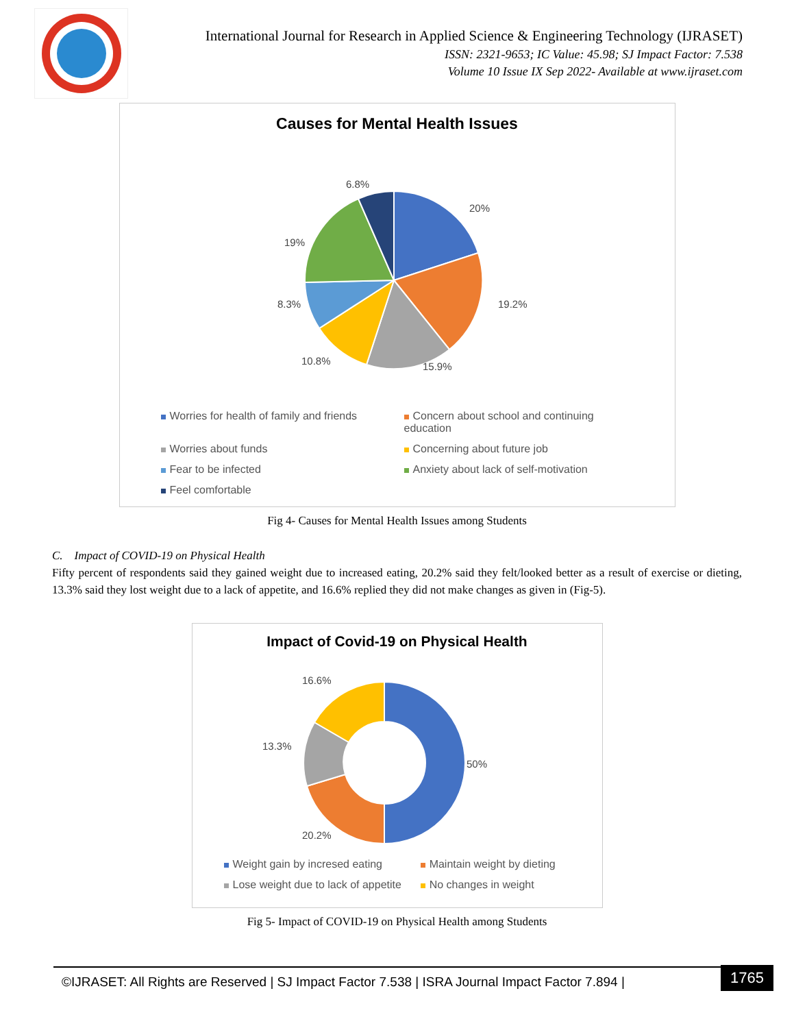International Journal for Research in Applied Science & Engineering Technology (IJRASET)
ISSN: 2321-9653; IC Value: 45.98; SJ Impact Factor: 7.538
Volume 10 Issue IX Sep 2022- Available at www.ijraset.com
Causes for Mental Health Issues
6.8%
20%
19%
19.2%
8.3%
10.8%
15.9%
Worries for health of family and friends
Concern about school and continuing education
Worries about funds
Concerning about future job
Fear to be infected
Anxiety about lack of self-motivation
Feel comfortable
Fig 4- Causes for Mental Health Issues among Students
C. Impact of COVID-19 on Physical Health
Fifty percent of respondents said they gained weight due to increased eating, 20.2% said they felt/looked better as a result of exercise or dieting, 13.3% said they lost weight due to a lack of appetite, and 16.6% replied they did not make changes as given in (Fig-5).
Impact of Covid-19 on Physical Health
16.6%
50%
13.3%
20.2%
Weight gain by incresed eating
Maintain weight by dieting
Lose weight due to lack of appetite
No changes in weight
Fig 5- Impact of COVID-19 on Physical Health among Students
©IJRASET: All Rights are Reserved | SJ Impact Factor 7.538 | ISRA Journal Impact Factor 7.894 | 1765